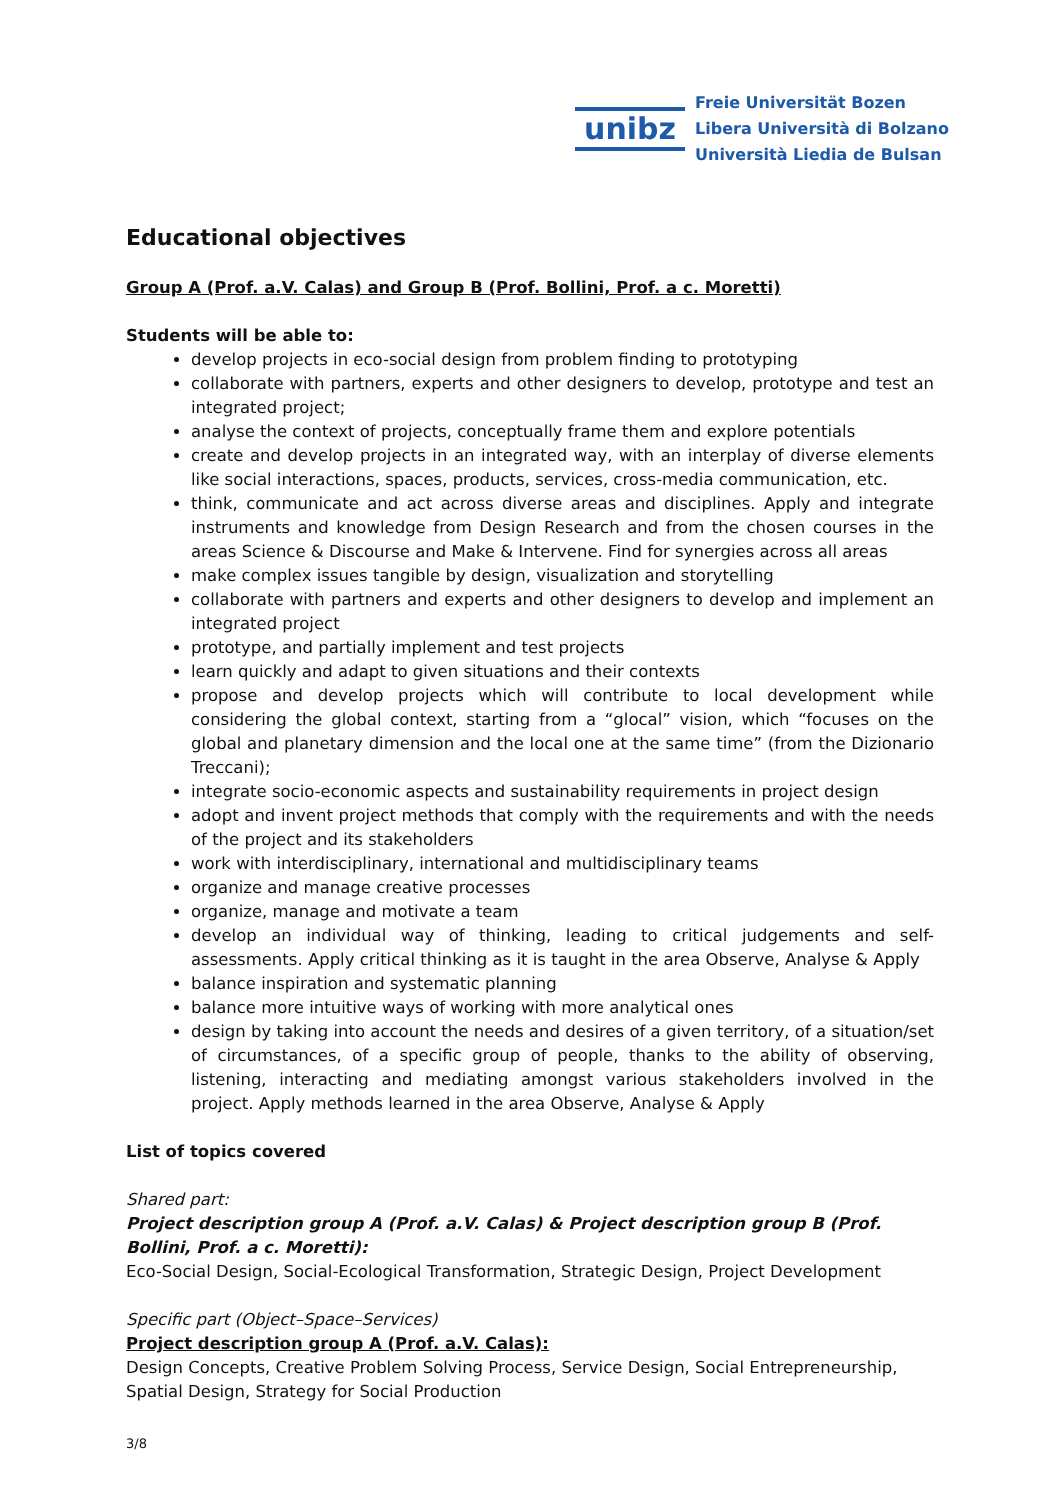unibz
Freie Universität Bozen
Libera Università di Bolzano
Università Liedia de Bulsan
Educational objectives
Group A (Prof. a.V. Calas) and Group B (Prof. Bollini, Prof. a c. Moretti)
Students will be able to:
develop projects in eco-social design from problem finding to prototyping
collaborate with partners, experts and other designers to develop, prototype and test an integrated project;
analyse the context of projects, conceptually frame them and explore potentials
create and develop projects in an integrated way, with an interplay of diverse elements like social interactions, spaces, products, services, cross-media communication, etc.
think, communicate and act across diverse areas and disciplines. Apply and integrate instruments and knowledge from Design Research and from the chosen courses in the areas Science & Discourse and Make & Intervene. Find for synergies across all areas
make complex issues tangible by design, visualization and storytelling
collaborate with partners and experts and other designers to develop and implement an integrated project
prototype, and partially implement and test projects
learn quickly and adapt to given situations and their contexts
propose and develop projects which will contribute to local development while considering the global context, starting from a “glocal” vision, which “focuses on the global and planetary dimension and the local one at the same time” (from the Dizionario Treccani);
integrate socio-economic aspects and sustainability requirements in project design
adopt and invent project methods that comply with the requirements and with the needs of the project and its stakeholders
work with interdisciplinary, international and multidisciplinary teams
organize and manage creative processes
organize, manage and motivate a team
develop an individual way of thinking, leading to critical judgements and self-assessments. Apply critical thinking as it is taught in the area Observe, Analyse & Apply
balance inspiration and systematic planning
balance more intuitive ways of working with more analytical ones
design by taking into account the needs and desires of a given territory, of a situation/set of circumstances, of a specific group of people, thanks to the ability of observing, listening, interacting and mediating amongst various stakeholders involved in the project. Apply methods learned in the area Observe, Analyse & Apply
List of topics covered
Shared part:
Project description group A (Prof. a.V. Calas) & Project description group B (Prof. Bollini, Prof. a c. Moretti):
Eco-Social Design, Social-Ecological Transformation, Strategic Design, Project Development
Specific part (Object–Space–Services)
Project description group A (Prof. a.V. Calas):
Design Concepts, Creative Problem Solving Process, Service Design, Social Entrepreneurship, Spatial Design, Strategy for Social Production
3/8